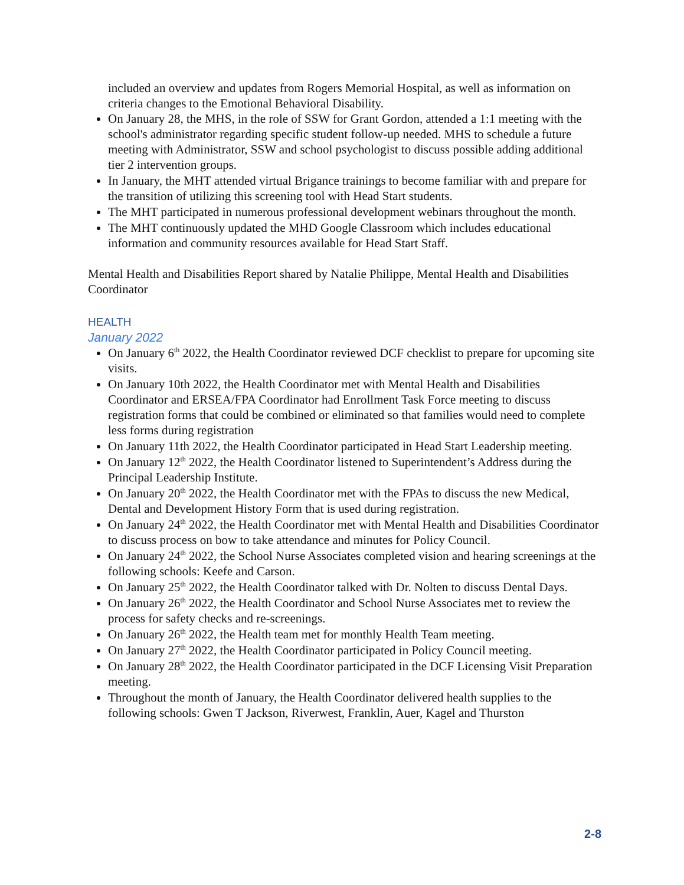included an overview and updates from Rogers Memorial Hospital, as well as information on criteria changes to the Emotional Behavioral Disability.
On January 28, the MHS, in the role of SSW for Grant Gordon, attended a 1:1 meeting with the school's administrator regarding specific student follow-up needed. MHS to schedule a future meeting with Administrator, SSW and school psychologist to discuss possible adding additional tier 2 intervention groups.
In January, the MHT attended virtual Brigance trainings to become familiar with and prepare for the transition of utilizing this screening tool with Head Start students.
The MHT participated in numerous professional development webinars throughout the month.
The MHT continuously updated the MHD Google Classroom which includes educational information and community resources available for Head Start Staff.
Mental Health and Disabilities Report shared by Natalie Philippe, Mental Health and Disabilities Coordinator
HEALTH
January 2022
On January 6<sup>th</sup> 2022, the Health Coordinator reviewed DCF checklist to prepare for upcoming site visits.
On January 10th 2022, the Health Coordinator met with Mental Health and Disabilities Coordinator and ERSEA/FPA Coordinator had Enrollment Task Force meeting to discuss registration forms that could be combined or eliminated so that families would need to complete less forms during registration
On January 11th 2022, the Health Coordinator participated in Head Start Leadership meeting.
On January 12<sup>th</sup> 2022, the Health Coordinator listened to Superintendent’s Address during the Principal Leadership Institute.
On January 20<sup>th</sup> 2022, the Health Coordinator met with the FPAs to discuss the new Medical, Dental and Development History Form that is used during registration.
On January 24<sup>th</sup> 2022, the Health Coordinator met with Mental Health and Disabilities Coordinator to discuss process on bow to take attendance and minutes for Policy Council.
On January 24<sup>th</sup> 2022, the School Nurse Associates completed vision and hearing screenings at the following schools: Keefe and Carson.
On January 25<sup>th</sup> 2022, the Health Coordinator talked with Dr. Nolten to discuss Dental Days.
On January 26<sup>th</sup> 2022, the Health Coordinator and School Nurse Associates met to review the process for safety checks and re-screenings.
On January 26<sup>th</sup> 2022, the Health team met for monthly Health Team meeting.
On January 27<sup>th</sup> 2022, the Health Coordinator participated in Policy Council meeting.
On January 28<sup>th</sup> 2022, the Health Coordinator participated in the DCF Licensing Visit Preparation meeting.
Throughout the month of January, the Health Coordinator delivered health supplies to the following schools: Gwen T Jackson, Riverwest, Franklin, Auer, Kagel and Thurston
2-8